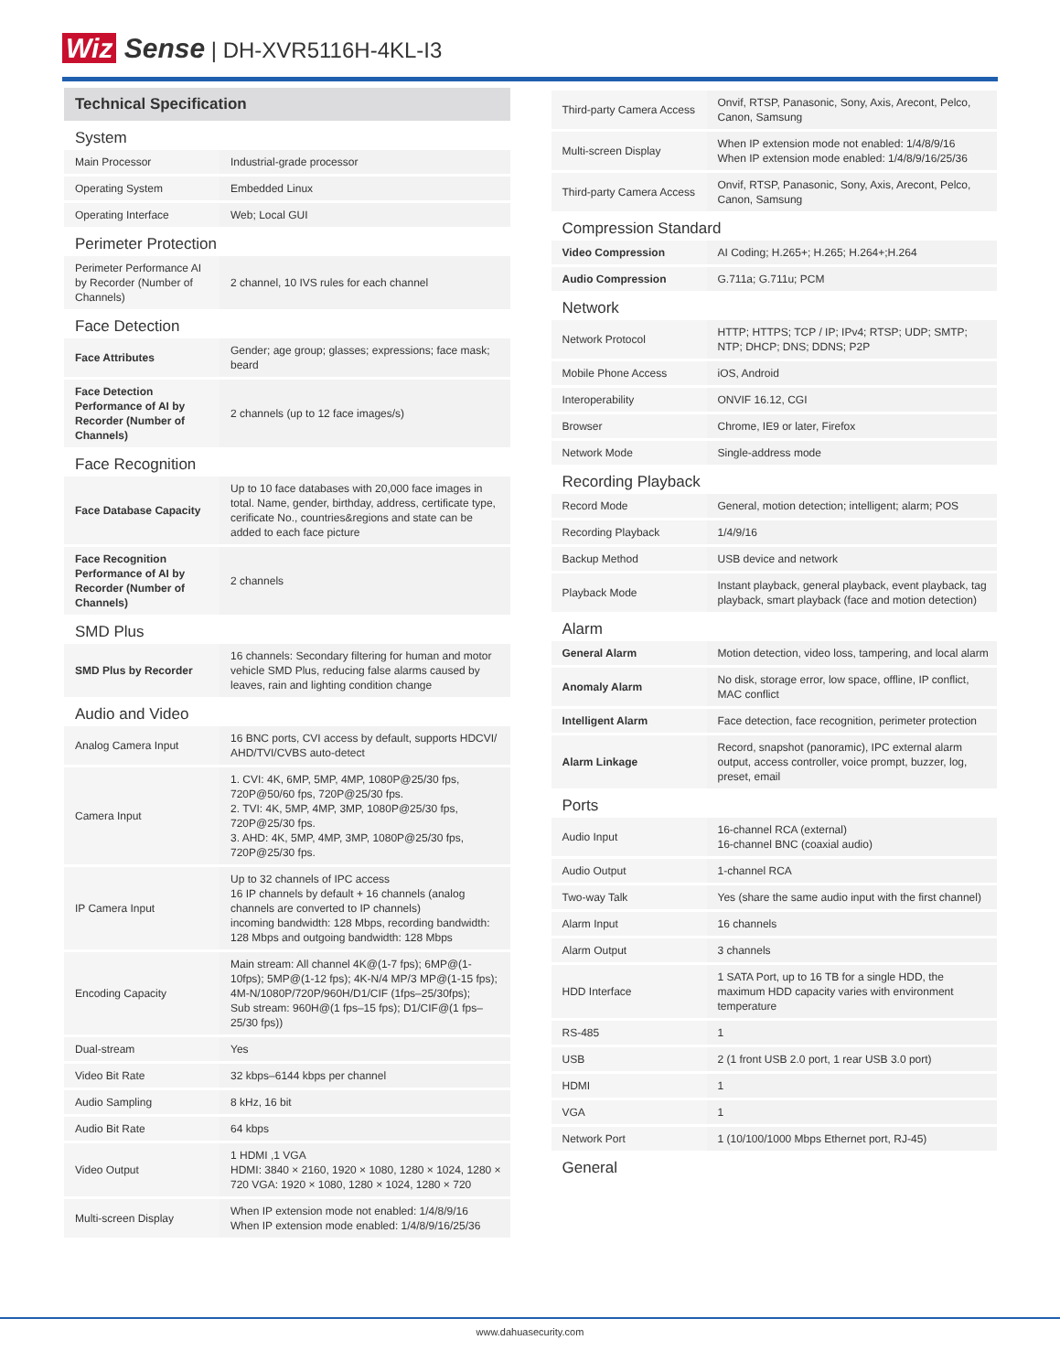Wiz Sense | DH-XVR5116H-4KL-I3
Technical Specification
| System | |
| Main Processor | Industrial-grade processor |
| Operating System | Embedded Linux |
| Operating Interface | Web; Local GUI |
| Perimeter Protection | |
| Perimeter Performance AI by Recorder (Number of Channels) | 2 channel, 10 IVS rules for each channel |
| Face Detection | |
| Face Attributes | Gender; age group; glasses; expressions; face mask; beard |
| Face Detection Performance of AI by Recorder (Number of Channels) | 2 channels (up to 12 face images/s) |
| Face Recognition | |
| Face Database Capacity | Up to 10 face databases with 20,000 face images in total. Name, gender, birthday, address, certificate type, cerificate No., countries&regions and state can be added to each face picture |
| Face Recognition Performance of AI by Recorder (Number of Channels) | 2 channels |
| SMD Plus | |
| SMD Plus by Recorder | 16 channels: Secondary filtering for human and motor vehicle SMD Plus, reducing false alarms caused by leaves, rain and lighting condition change |
| Audio and Video | |
| Analog Camera Input | 16 BNC ports, CVI access by default, supports HDCVI/ AHD/TVI/CVBS auto-detect |
| Camera Input | 1. CVI: 4K, 6MP, 5MP, 4MP, 1080P@25/30 fps, 720P@50/60 fps, 720P@25/30 fps. 2. TVI: 4K, 5MP, 4MP, 3MP, 1080P@25/30 fps, 720P@25/30 fps. 3. AHD: 4K, 5MP, 4MP, 3MP, 1080P@25/30 fps, 720P@25/30 fps. |
| IP Camera Input | Up to 32 channels of IPC access 16 IP channels by default + 16 channels (analog channels are converted to IP channels) incoming bandwidth: 128 Mbps, recording bandwidth: 128 Mbps and outgoing bandwidth: 128 Mbps |
| Encoding Capacity | Main stream: All channel 4K@(1-7 fps); 6MP@(1-10fps); 5MP@(1-12 fps); 4K-N/4 MP/3 MP@(1-15 fps); 4M-N/1080P/720P/960H/D1/CIF (1fps–25/30fps); Sub stream: 960H@(1 fps–15 fps); D1/CIF@(1 fps–25/30 fps)) |
| Dual-stream | Yes |
| Video Bit Rate | 32 kbps–6144 kbps per channel |
| Audio Sampling | 8 kHz, 16 bit |
| Audio Bit Rate | 64 kbps |
| Video Output | 1 HDMI ,1 VGA HDMI: 3840 × 2160, 1920 × 1080, 1280 × 1024, 1280 × 720 VGA: 1920 × 1080, 1280 × 1024, 1280 × 720 |
| Multi-screen Display | When IP extension mode not enabled: 1/4/8/9/16 When IP extension mode enabled: 1/4/8/9/16/25/36 |
| Third-party Camera Access | Onvif, RTSP, Panasonic, Sony, Axis, Arecont, Pelco, Canon, Samsung |
| Multi-screen Display | When IP extension mode not enabled: 1/4/8/9/16 When IP extension mode enabled: 1/4/8/9/16/25/36 |
| Third-party Camera Access | Onvif, RTSP, Panasonic, Sony, Axis, Arecont, Pelco, Canon, Samsung |
| Compression Standard | |
| Video Compression | AI Coding; H.265+; H.265; H.264+;H.264 |
| Audio Compression | G.711a; G.711u; PCM |
| Network | |
| Network Protocol | HTTP; HTTPS; TCP / IP; IPv4; RTSP; UDP; SMTP; NTP; DHCP; DNS; DDNS; P2P |
| Mobile Phone Access | iOS, Android |
| Interoperability | ONVIF 16.12, CGI |
| Browser | Chrome, IE9 or later, Firefox |
| Network Mode | Single-address mode |
| Recording Playback | |
| Record Mode | General, motion detection; intelligent; alarm; POS |
| Recording Playback | 1/4/9/16 |
| Backup Method | USB device and network |
| Playback Mode | Instant playback, general playback, event playback, tag playback, smart playback (face and motion detection) |
| Alarm | |
| General Alarm | Motion detection, video loss, tampering, and local alarm |
| Anomaly Alarm | No disk, storage error, low space, offline, IP conflict, MAC conflict |
| Intelligent Alarm | Face detection, face recognition, perimeter protection |
| Alarm Linkage | Record, snapshot (panoramic), IPC external alarm output, access controller, voice prompt, buzzer, log, preset, email |
| Ports | |
| Audio Input | 16-channel RCA (external) 16-channel BNC (coaxial audio) |
| Audio Output | 1-channel RCA |
| Two-way Talk | Yes (share the same audio input with the first channel) |
| Alarm Input | 16 channels |
| Alarm Output | 3 channels |
| HDD Interface | 1 SATA Port, up to 16 TB for a single HDD, the maximum HDD capacity varies with environment temperature |
| RS-485 | 1 |
| USB | 2 (1 front USB 2.0 port, 1 rear USB 3.0 port) |
| HDMI | 1 |
| VGA | 1 |
| Network Port | 1 (10/100/1000 Mbps Ethernet port, RJ-45) |
| General | |
www.dahuasecurity.com